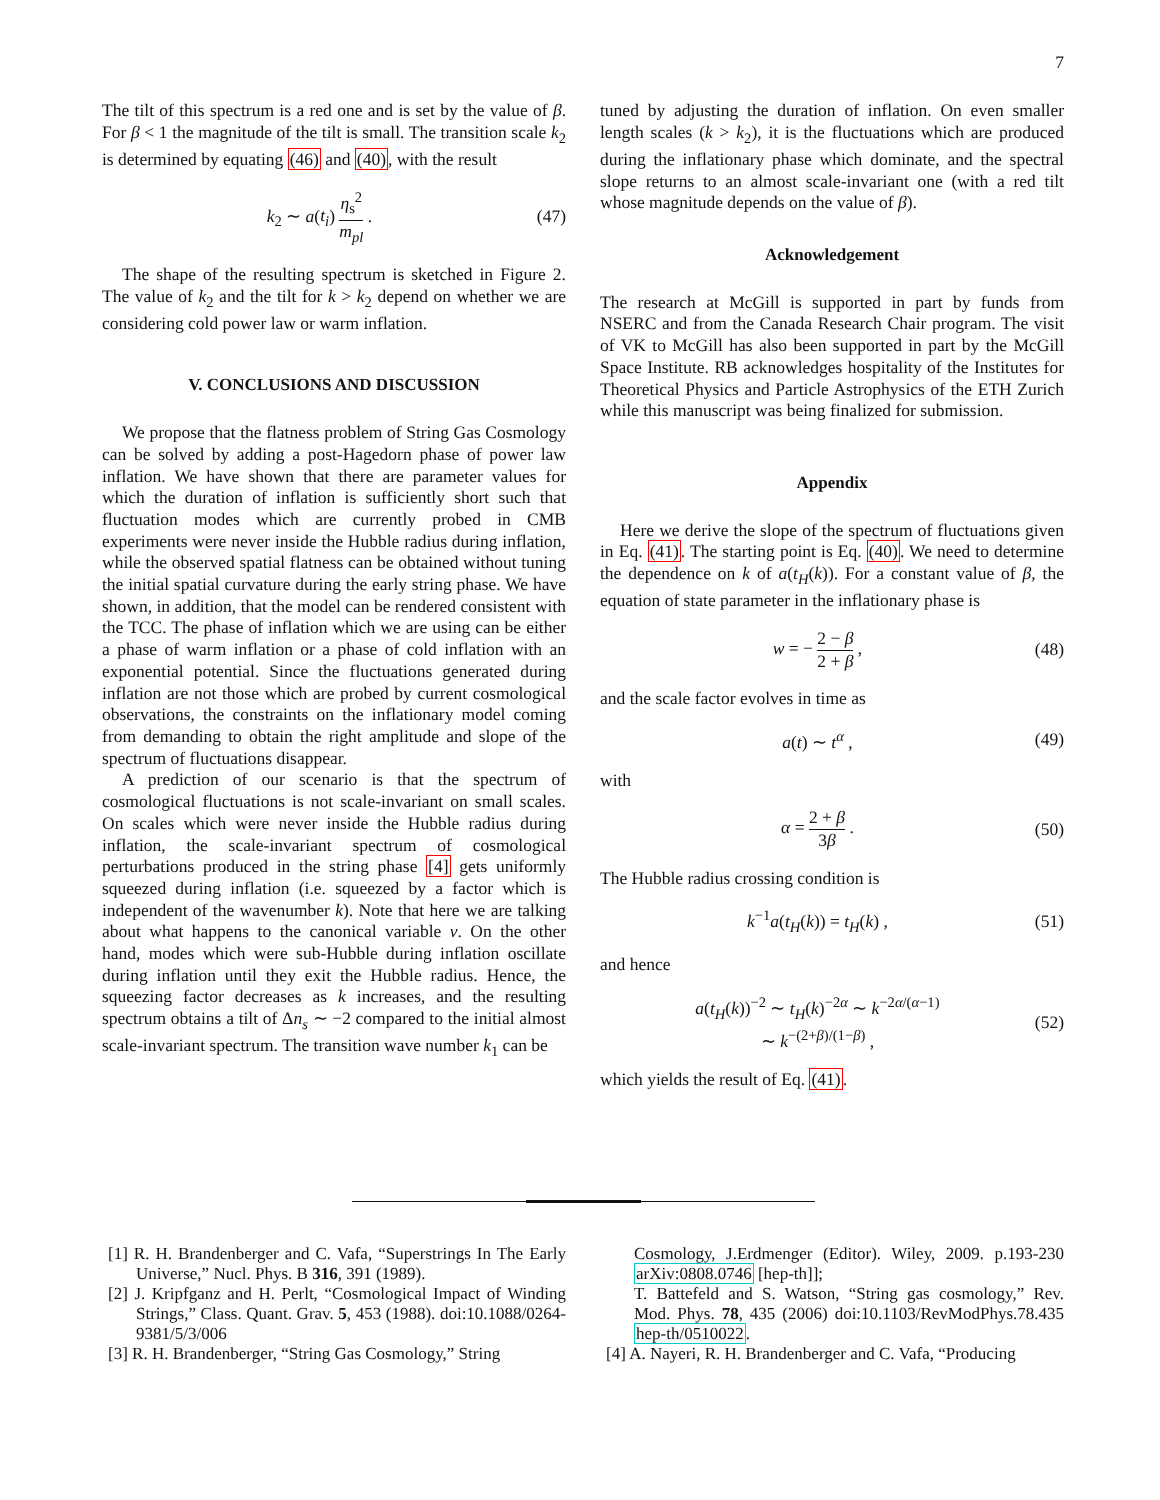7
The tilt of this spectrum is a red one and is set by the value of β. For β < 1 the magnitude of the tilt is small. The transition scale k<sub>2</sub> is determined by equating (46) and (40), with the result
k<sub>2</sub> ∼ a(t<sub>i</sub>) η<sub>s</sub><sup>2</sup> m<sub>pl</sub> . (47)
The shape of the resulting spectrum is sketched in Figure 2. The value of k<sub>2</sub> and the tilt for k > k<sub>2</sub> depend on whether we are considering cold power law or warm inflation.
V. CONCLUSIONS AND DISCUSSION
We propose that the flatness problem of String Gas Cosmology can be solved by adding a post-Hagedorn phase of power law inflation. We have shown that there are parameter values for which the duration of inflation is sufficiently short such that fluctuation modes which are currently probed in CMB experiments were never inside the Hubble radius during inflation, while the observed spatial flatness can be obtained without tuning the initial spatial curvature during the early string phase. We have shown, in addition, that the model can be rendered consistent with the TCC. The phase of inflation which we are using can be either a phase of warm inflation or a phase of cold inflation with an exponential potential. Since the fluctuations generated during inflation are not those which are probed by current cosmological observations, the constraints on the inflationary model coming from demanding to obtain the right amplitude and slope of the spectrum of fluctuations disappear.
A prediction of our scenario is that the spectrum of cosmological fluctuations is not scale-invariant on small scales. On scales which were never inside the Hubble radius during inflation, the scale-invariant spectrum of cosmological perturbations produced in the string phase [4] gets uniformly squeezed during inflation (i.e. squeezed by a factor which is independent of the wavenumber k). Note that here we are talking about what happens to the canonical variable v. On the other hand, modes which were sub-Hubble during inflation oscillate during inflation until they exit the Hubble radius. Hence, the squeezing factor decreases as k increases, and the resulting spectrum obtains a tilt of Δn<sub>s</sub> ∼ −2 compared to the initial almost scale-invariant spectrum. The transition wave number k<sub>1</sub> can be
tuned by adjusting the duration of inflation. On even smaller length scales (k > k<sub>2</sub>), it is the fluctuations which are produced during the inflationary phase which dominate, and the spectral slope returns to an almost scale-invariant one (with a red tilt whose magnitude depends on the value of β).
Acknowledgement
The research at McGill is supported in part by funds from NSERC and from the Canada Research Chair program. The visit of VK to McGill has also been supported in part by the McGill Space Institute. RB acknowledges hospitality of the Institutes for Theoretical Physics and Particle Astrophysics of the ETH Zurich while this manuscript was being finalized for submission.
Appendix
Here we derive the slope of the spectrum of fluctuations given in Eq. (41). The starting point is Eq. (40). We need to determine the dependence on k of a(t<sub>H</sub>(k)). For a constant value of β, the equation of state parameter in the inflationary phase is
w = − 2 − β 2 + β , (48)
and the scale factor evolves in time as
a(t) ∼ t<sup>α</sup> , (49)
with
α = 2 + β 3β . (50)
The Hubble radius crossing condition is
k<sup>−1</sup>a(t<sub>H</sub>(k)) = t<sub>H</sub>(k) , (51)
and hence
a(t<sub>H</sub>(k))<sup>−2</sup> ∼ t<sub>H</sub>(k)<sup>−2α</sup> ∼ k<sup>−2α/(α−1)</sup>
∼ k<sup>−(2+β)/(1−β)</sup> , (52)
which yields the result of Eq. (41).
[1] R. H. Brandenberger and C. Vafa, “Superstrings In The Early Universe,” Nucl. Phys. B 316, 391 (1989).
[2] J. Kripfganz and H. Perlt, “Cosmological Impact of Winding Strings,” Class. Quant. Grav. 5, 453 (1988). doi:10.1088/0264-9381/5/3/006
[3] R. H. Brandenberger, “String Gas Cosmology,” String
Cosmology, J.Erdmenger (Editor). Wiley, 2009. p.193-230 arXiv:0808.0746 [hep-th]];
T. Battefeld and S. Watson, “String gas cosmology,” Rev. Mod. Phys. 78, 435 (2006) doi:10.1103/RevModPhys.78.435 hep-th/0510022.
[4] A. Nayeri, R. H. Brandenberger and C. Vafa, “Producing